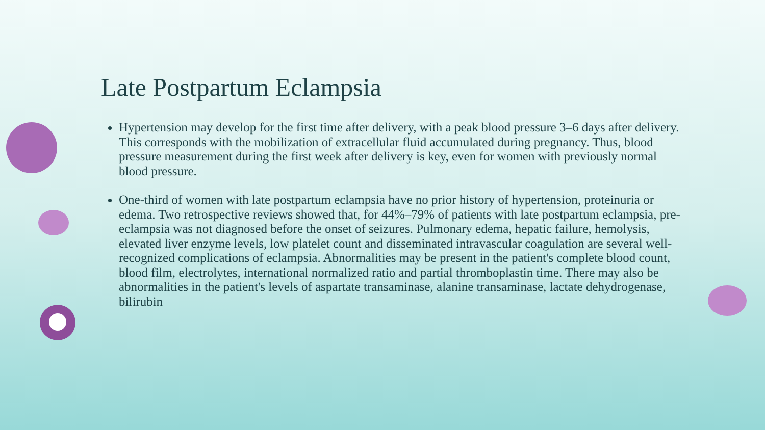Late Postpartum Eclampsia
Hypertension may develop for the first time after delivery, with a peak blood pressure 3–6 days after delivery. This corresponds with the mobilization of extracellular fluid accumulated during pregnancy. Thus, blood pressure measurement during the first week after delivery is key, even for women with previously normal blood pressure.
One-third of women with late postpartum eclampsia have no prior history of hypertension, proteinuria or edema. Two retrospective reviews showed that, for 44%–79% of patients with late postpartum eclampsia, pre-eclampsia was not diagnosed before the onset of seizures. Pulmonary edema, hepatic failure, hemolysis, elevated liver enzyme levels, low platelet count and disseminated intravascular coagulation are several well-recognized complications of eclampsia. Abnormalities may be present in the patient's complete blood count, blood film, electrolytes, international normalized ratio and partial thromboplastin time. There may also be abnormalities in the patient's levels of aspartate transaminase, alanine transaminase, lactate dehydrogenase, bilirubin